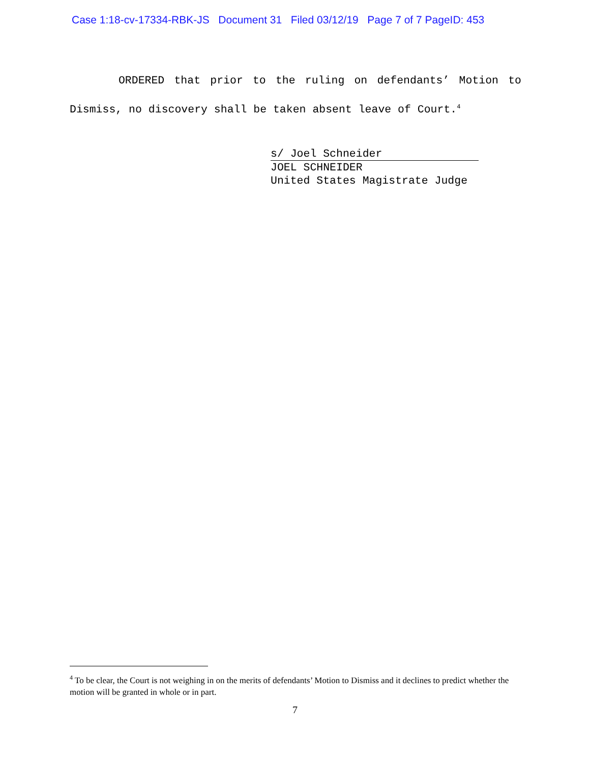Case 1:18-cv-17334-RBK-JS Document 31 Filed 03/12/19 Page 7 of 7 PageID: 453
ORDERED that prior to the ruling on defendants’ Motion to Dismiss, no discovery shall be taken absent leave of Court.<sup>4</sup>
s/ Joel Schneider
JOEL SCHNEIDER
United States Magistrate Judge
<sup>4</sup> To be clear, the Court is not weighing in on the merits of defendants’ Motion to Dismiss and it declines to predict whether the motion will be granted in whole or in part.
7